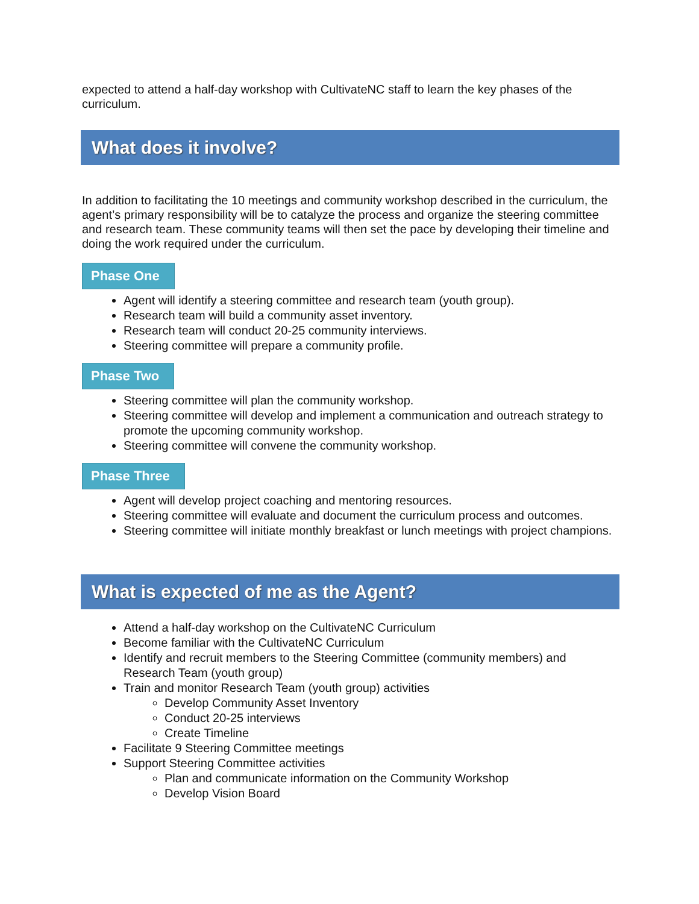expected to attend a half-day workshop with CultivateNC staff to learn the key phases of the curriculum.
What does it involve?
In addition to facilitating the 10 meetings and community workshop described in the curriculum, the agent’s primary responsibility will be to catalyze the process and organize the steering committee and research team. These community teams will then set the pace by developing their timeline and doing the work required under the curriculum.
Phase One
Agent will identify a steering committee and research team (youth group).
Research team will build a community asset inventory.
Research team will conduct 20-25 community interviews.
Steering committee will prepare a community profile.
Phase Two
Steering committee will plan the community workshop.
Steering committee will develop and implement a communication and outreach strategy to promote the upcoming community workshop.
Steering committee will convene the community workshop.
Phase Three
Agent will develop project coaching and mentoring resources.
Steering committee will evaluate and document the curriculum process and outcomes.
Steering committee will initiate monthly breakfast or lunch meetings with project champions.
What is expected of me as the Agent?
Attend a half-day workshop on the CultivateNC Curriculum
Become familiar with the CultivateNC Curriculum
Identify and recruit members to the Steering Committee (community members) and Research Team (youth group)
Train and monitor Research Team (youth group) activities
Develop Community Asset Inventory
Conduct 20-25 interviews
Create Timeline
Facilitate 9 Steering Committee meetings
Support Steering Committee activities
Plan and communicate information on the Community Workshop
Develop Vision Board